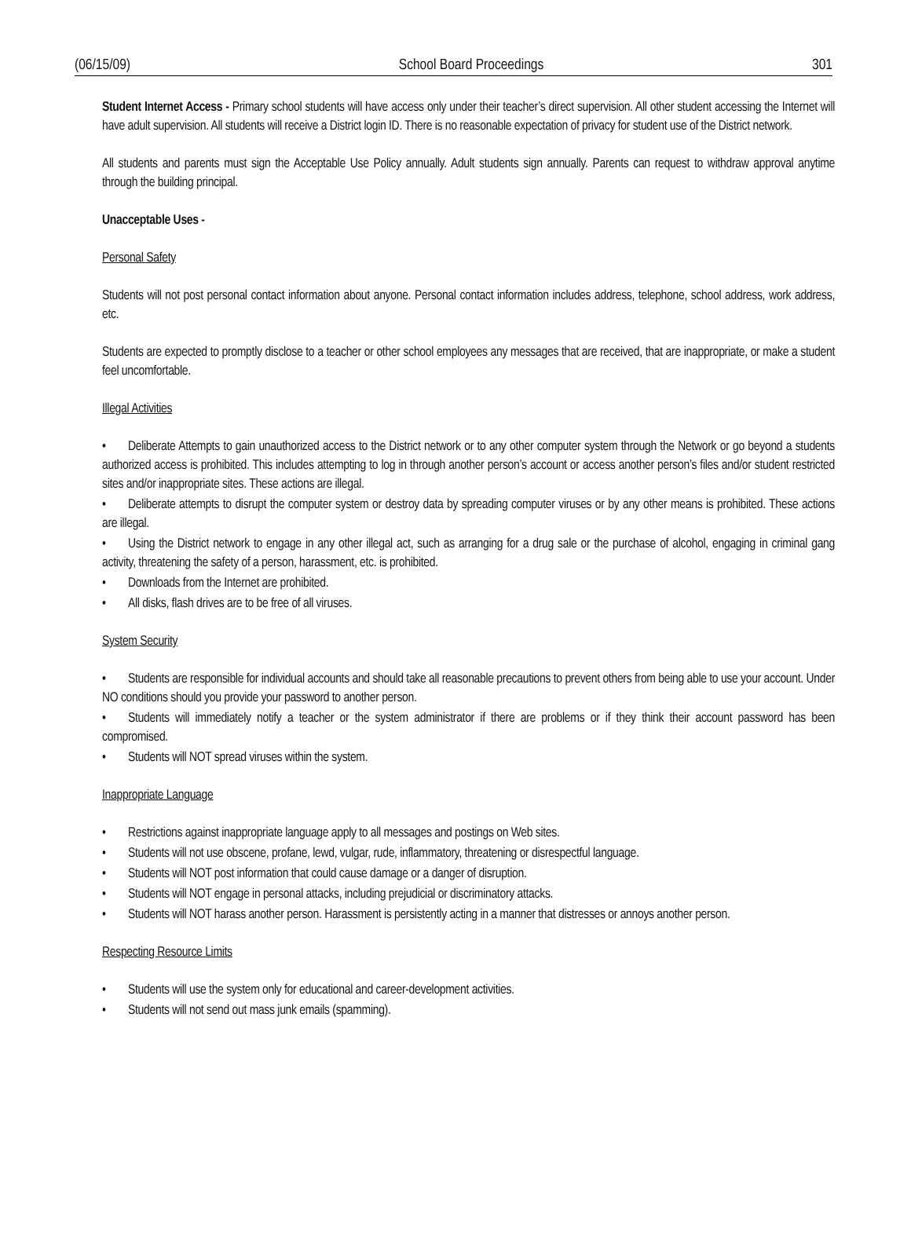(06/15/09) School Board Proceedings 301
Student Internet Access - Primary school students will have access only under their teacher’s direct supervision. All other student accessing the Internet will have adult supervision. All students will receive a District login ID. There is no reasonable expectation of privacy for student use of the District network.
All students and parents must sign the Acceptable Use Policy annually. Adult students sign annually. Parents can request to withdraw approval anytime through the building principal.
Unacceptable Uses -
Personal Safety
Students will not post personal contact information about anyone. Personal contact information includes address, telephone, school address, work address, etc.
Students are expected to promptly disclose to a teacher or other school employees any messages that are received, that are inappropriate, or make a student feel uncomfortable.
Illegal Activities
• Deliberate Attempts to gain unauthorized access to the District network or to any other computer system through the Network or go beyond a students authorized access is prohibited. This includes attempting to log in through another person’s account or access another person’s files and/or student restricted sites and/or inappropriate sites. These actions are illegal.
• Deliberate attempts to disrupt the computer system or destroy data by spreading computer viruses or by any other means is prohibited. These actions are illegal.
• Using the District network to engage in any other illegal act, such as arranging for a drug sale or the purchase of alcohol, engaging in criminal gang activity, threatening the safety of a person, harassment, etc. is prohibited.
• Downloads from the Internet are prohibited.
• All disks, flash drives are to be free of all viruses.
System Security
• Students are responsible for individual accounts and should take all reasonable precautions to prevent others from being able to use your account. Under NO conditions should you provide your password to another person.
• Students will immediately notify a teacher or the system administrator if there are problems or if they think their account password has been compromised.
• Students will NOT spread viruses within the system.
Inappropriate Language
• Restrictions against inappropriate language apply to all messages and postings on Web sites.
• Students will not use obscene, profane, lewd, vulgar, rude, inflammatory, threatening or disrespectful language.
• Students will NOT post information that could cause damage or a danger of disruption.
• Students will NOT engage in personal attacks, including prejudicial or discriminatory attacks.
• Students will NOT harass another person. Harassment is persistently acting in a manner that distresses or annoys another person.
Respecting Resource Limits
• Students will use the system only for educational and career-development activities.
• Students will not send out mass junk emails (spamming).